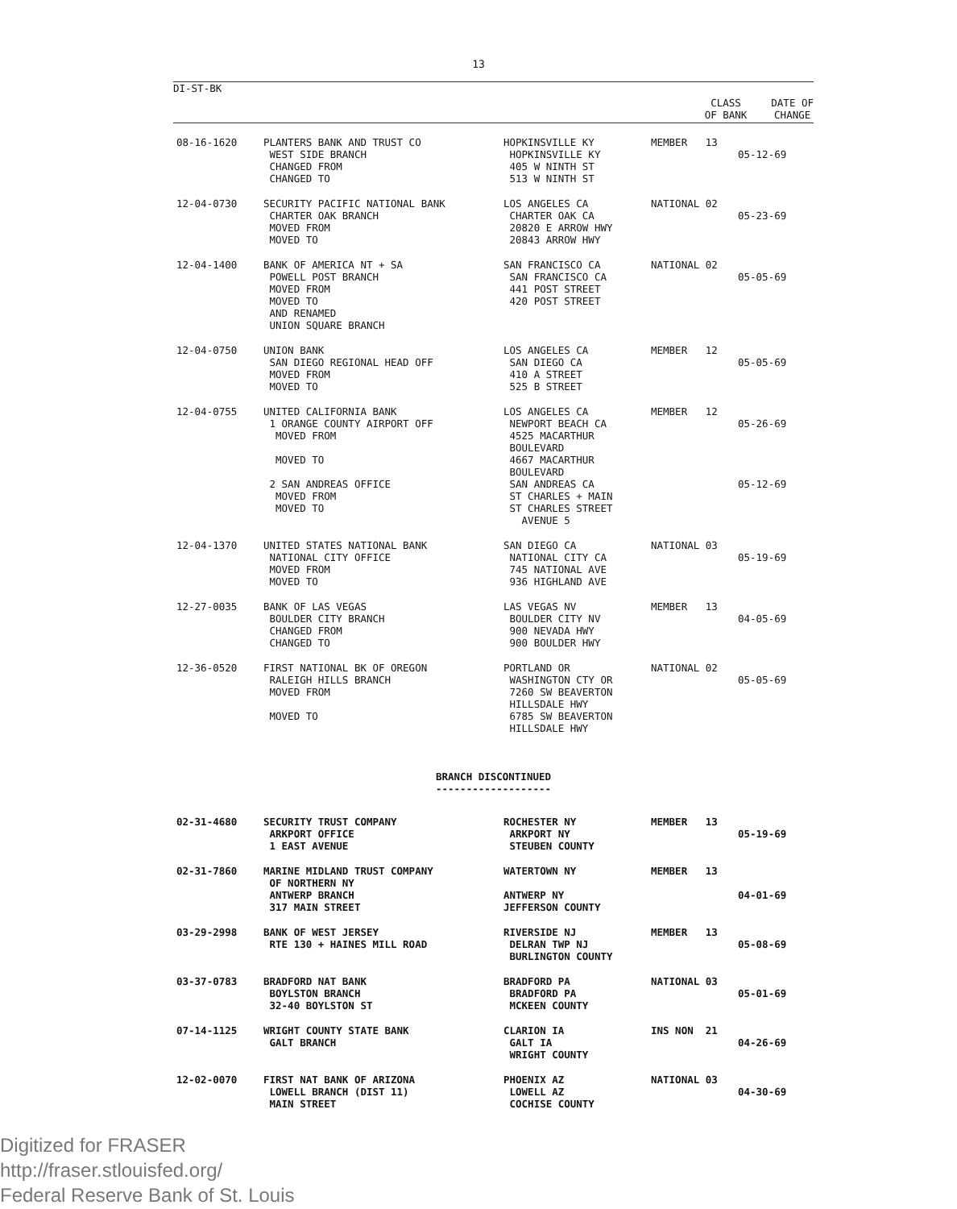13
DI-ST-BK
CLASS
OF BANK
DATE OF
CHANGE
| 08-16-1620 | PLANTERS BANK AND TRUST CO WEST SIDE BRANCH CHANGED FROM CHANGED TO | HOPKINSVILLE KY HOPKINSVILLE KY 405 W NINTH ST 513 W NINTH ST | MEMBER 13 | 05-12-69 |
| 12-04-0730 | SECURITY PACIFIC NATIONAL BANK CHARTER OAK BRANCH MOVED FROM MOVED TO | LOS ANGELES CA CHARTER OAK CA 20820 E ARROW HWY 20843 ARROW HWY | NATIONAL 02 | 05-23-69 |
| 12-04-1400 | BANK OF AMERICA NT + SA POWELL POST BRANCH MOVED FROM MOVED TO AND RENAMED UNION SQUARE BRANCH | SAN FRANCISCO CA SAN FRANCISCO CA 441 POST STREET 420 POST STREET | NATIONAL 02 | 05-05-69 |
| 12-04-0750 | UNION BANK SAN DIEGO REGIONAL HEAD OFF MOVED FROM MOVED TO | LOS ANGELES CA SAN DIEGO CA 410 A STREET 525 B STREET | MEMBER 12 | 05-05-69 |
| 12-04-0755 | UNITED CALIFORNIA BANK 1 ORANGE COUNTY AIRPORT OFF MOVED FROM MOVED TO 2 SAN ANDREAS OFFICE MOVED FROM MOVED TO | LOS ANGELES CA NEWPORT BEACH CA 4525 MACARTHUR BOULEVARD 4667 MACARTHUR BOULEVARD SAN ANDREAS CA ST CHARLES + MAIN ST CHARLES STREET AVENUE 5 | MEMBER 12 | 05-26-69 05-12-69 |
| 12-04-1370 | UNITED STATES NATIONAL BANK NATIONAL CITY OFFICE MOVED FROM MOVED TO | SAN DIEGO CA NATIONAL CITY CA 745 NATIONAL AVE 936 HIGHLAND AVE | NATIONAL 03 | 05-19-69 |
| 12-27-0035 | BANK OF LAS VEGAS BOULDER CITY BRANCH CHANGED FROM CHANGED TO | LAS VEGAS NV BOULDER CITY NV 900 NEVADA HWY 900 BOULDER HWY | MEMBER 13 | 04-05-69 |
| 12-36-0520 | FIRST NATIONAL BK OF OREGON RALEIGH HILLS BRANCH MOVED FROM MOVED TO | PORTLAND OR WASHINGTON CTY OR 7260 SW BEAVERTON HILLSDALE HWY 6785 SW BEAVERTON HILLSDALE HWY | NATIONAL 02 | 05-05-69 |
BRANCH DISCONTINUED
-------------------
| 02-31-4680 | SECURITY TRUST COMPANY ARKPORT OFFICE 1 EAST AVENUE | ROCHESTER NY ARKPORT NY STEUBEN COUNTY | MEMBER 13 | 05-19-69 |
| 02-31-7860 | MARINE MIDLAND TRUST COMPANY OF NORTHERN NY ANTWERP BRANCH 317 MAIN STREET | WATERTOWN NY ANTWERP NY JEFFERSON COUNTY | MEMBER 13 | 04-01-69 |
| 03-29-2998 | BANK OF WEST JERSEY RTE 130 + HAINES MILL ROAD | RIVERSIDE NJ DELRAN TWP NJ BURLINGTON COUNTY | MEMBER 13 | 05-08-69 |
| 03-37-0783 | BRADFORD NAT BANK BOYLSTON BRANCH 32-40 BOYLSTON ST | BRADFORD PA BRADFORD PA MCKEEN COUNTY | NATIONAL 03 | 05-01-69 |
| 07-14-1125 | WRIGHT COUNTY STATE BANK GALT BRANCH | CLARION IA GALT IA WRIGHT COUNTY | INS NON 21 | 04-26-69 |
| 12-02-0070 | FIRST NAT BANK OF ARIZONA LOWELL BRANCH (DIST 11) MAIN STREET | PHOENIX AZ LOWELL AZ COCHISE COUNTY | NATIONAL 03 | 04-30-69 |
Digitized for FRASER
http://fraser.stlouisfed.org/
Federal Reserve Bank of St. Louis